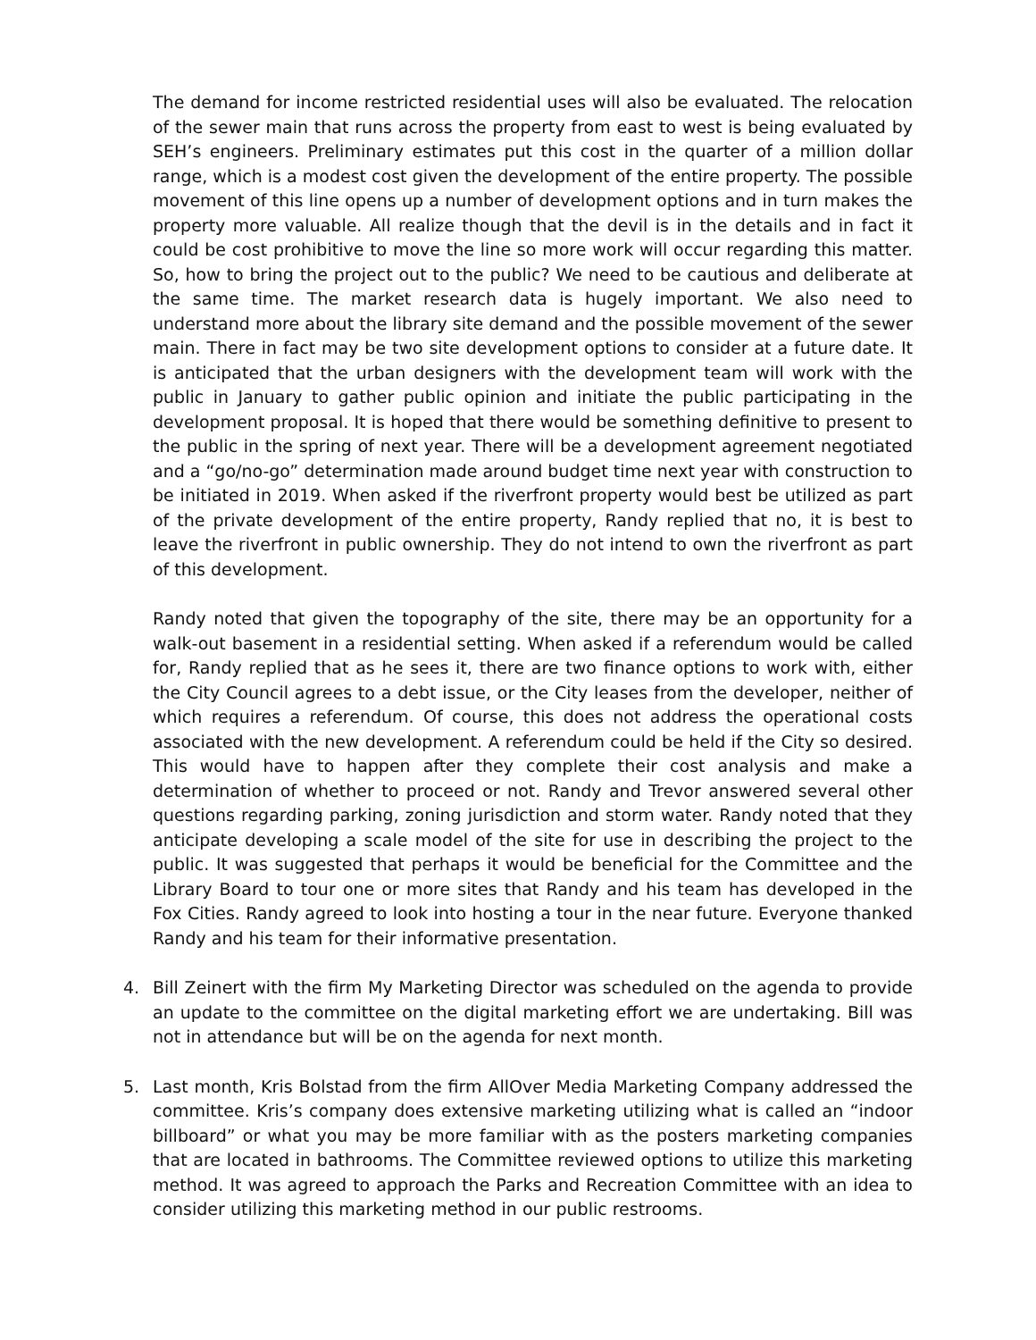The demand for income restricted residential uses will also be evaluated. The relocation of the sewer main that runs across the property from east to west is being evaluated by SEH’s engineers. Preliminary estimates put this cost in the quarter of a million dollar range, which is a modest cost given the development of the entire property. The possible movement of this line opens up a number of development options and in turn makes the property more valuable. All realize though that the devil is in the details and in fact it could be cost prohibitive to move the line so more work will occur regarding this matter. So, how to bring the project out to the public? We need to be cautious and deliberate at the same time. The market research data is hugely important. We also need to understand more about the library site demand and the possible movement of the sewer main. There in fact may be two site development options to consider at a future date. It is anticipated that the urban designers with the development team will work with the public in January to gather public opinion and initiate the public participating in the development proposal. It is hoped that there would be something definitive to present to the public in the spring of next year. There will be a development agreement negotiated and a “go/no-go” determination made around budget time next year with construction to be initiated in 2019. When asked if the riverfront property would best be utilized as part of the private development of the entire property, Randy replied that no, it is best to leave the riverfront in public ownership. They do not intend to own the riverfront as part of this development.
Randy noted that given the topography of the site, there may be an opportunity for a walk-out basement in a residential setting. When asked if a referendum would be called for, Randy replied that as he sees it, there are two finance options to work with, either the City Council agrees to a debt issue, or the City leases from the developer, neither of which requires a referendum. Of course, this does not address the operational costs associated with the new development. A referendum could be held if the City so desired. This would have to happen after they complete their cost analysis and make a determination of whether to proceed or not. Randy and Trevor answered several other questions regarding parking, zoning jurisdiction and storm water. Randy noted that they anticipate developing a scale model of the site for use in describing the project to the public. It was suggested that perhaps it would be beneficial for the Committee and the Library Board to tour one or more sites that Randy and his team has developed in the Fox Cities. Randy agreed to look into hosting a tour in the near future. Everyone thanked Randy and his team for their informative presentation.
4. Bill Zeinert with the firm My Marketing Director was scheduled on the agenda to provide an update to the committee on the digital marketing effort we are undertaking. Bill was not in attendance but will be on the agenda for next month.
5. Last month, Kris Bolstad from the firm AllOver Media Marketing Company addressed the committee. Kris’s company does extensive marketing utilizing what is called an “indoor billboard” or what you may be more familiar with as the posters marketing companies that are located in bathrooms. The Committee reviewed options to utilize this marketing method. It was agreed to approach the Parks and Recreation Committee with an idea to consider utilizing this marketing method in our public restrooms.